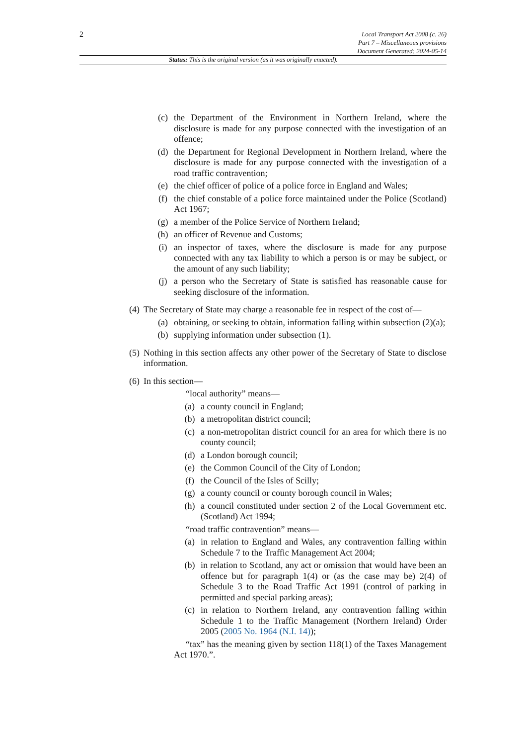2
Local Transport Act 2008 (c. 26)
Part 7 – Miscellaneous provisions
Document Generated: 2024-05-14
Status: This is the original version (as it was originally enacted).
(c) the Department of the Environment in Northern Ireland, where the disclosure is made for any purpose connected with the investigation of an offence;
(d) the Department for Regional Development in Northern Ireland, where the disclosure is made for any purpose connected with the investigation of a road traffic contravention;
(e) the chief officer of police of a police force in England and Wales;
(f) the chief constable of a police force maintained under the Police (Scotland) Act 1967;
(g) a member of the Police Service of Northern Ireland;
(h) an officer of Revenue and Customs;
(i) an inspector of taxes, where the disclosure is made for any purpose connected with any tax liability to which a person is or may be subject, or the amount of any such liability;
(j) a person who the Secretary of State is satisfied has reasonable cause for seeking disclosure of the information.
(4) The Secretary of State may charge a reasonable fee in respect of the cost of—
(a) obtaining, or seeking to obtain, information falling within subsection (2)(a);
(b) supplying information under subsection (1).
(5) Nothing in this section affects any other power of the Secretary of State to disclose information.
(6) In this section—
“local authority” means—
(a) a county council in England;
(b) a metropolitan district council;
(c) a non-metropolitan district council for an area for which there is no county council;
(d) a London borough council;
(e) the Common Council of the City of London;
(f) the Council of the Isles of Scilly;
(g) a county council or county borough council in Wales;
(h) a council constituted under section 2 of the Local Government etc. (Scotland) Act 1994;
“road traffic contravention” means—
(a) in relation to England and Wales, any contravention falling within Schedule 7 to the Traffic Management Act 2004;
(b) in relation to Scotland, any act or omission that would have been an offence but for paragraph 1(4) or (as the case may be) 2(4) of Schedule 3 to the Road Traffic Act 1991 (control of parking in permitted and special parking areas);
(c) in relation to Northern Ireland, any contravention falling within Schedule 1 to the Traffic Management (Northern Ireland) Order 2005 (2005 No. 1964 (N.I. 14));
“tax” has the meaning given by section 118(1) of the Taxes Management Act 1970.”.